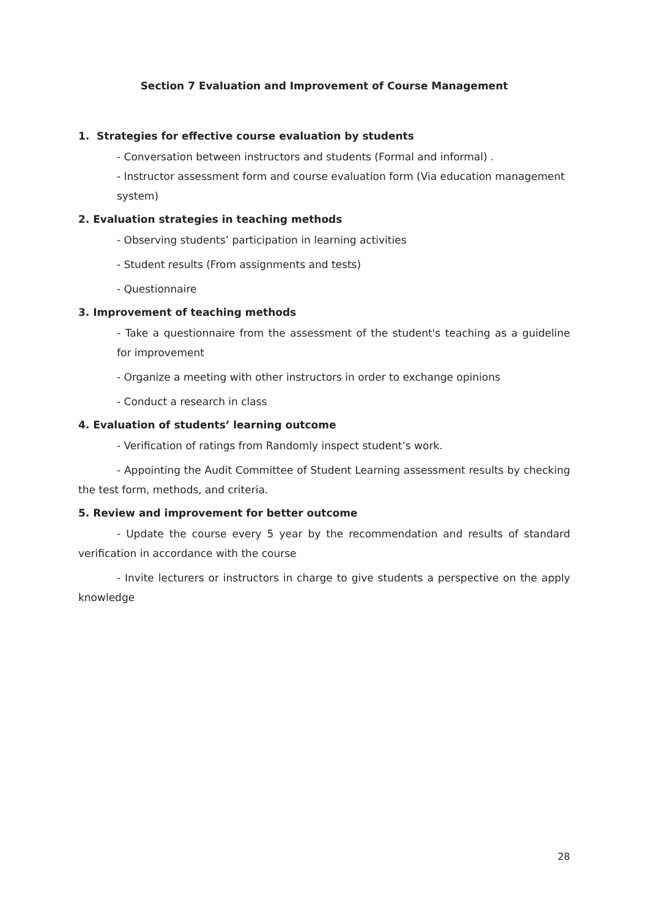Section 7 Evaluation and Improvement of Course Management
1. Strategies for effective course evaluation by students
- Conversation between instructors and students (Formal and informal) .
- Instructor assessment form and course evaluation form (Via education management system)
2. Evaluation strategies in teaching methods
- Observing students’ participation in learning activities
- Student results (From assignments and tests)
- Questionnaire
3. Improvement of teaching methods
- Take a questionnaire from the assessment of the student's teaching as a guideline for improvement
- Organize a meeting with other instructors in order to exchange opinions
- Conduct a research in class
4. Evaluation of students’ learning outcome
- Verification of ratings from Randomly inspect student’s work.
- Appointing the Audit Committee of Student Learning assessment results by checking the test form, methods, and criteria.
5. Review and improvement for better outcome
- Update the course every 5 year by the recommendation and results of standard verification in accordance with the course
- Invite lecturers or instructors in charge to give students a perspective on the apply knowledge
28